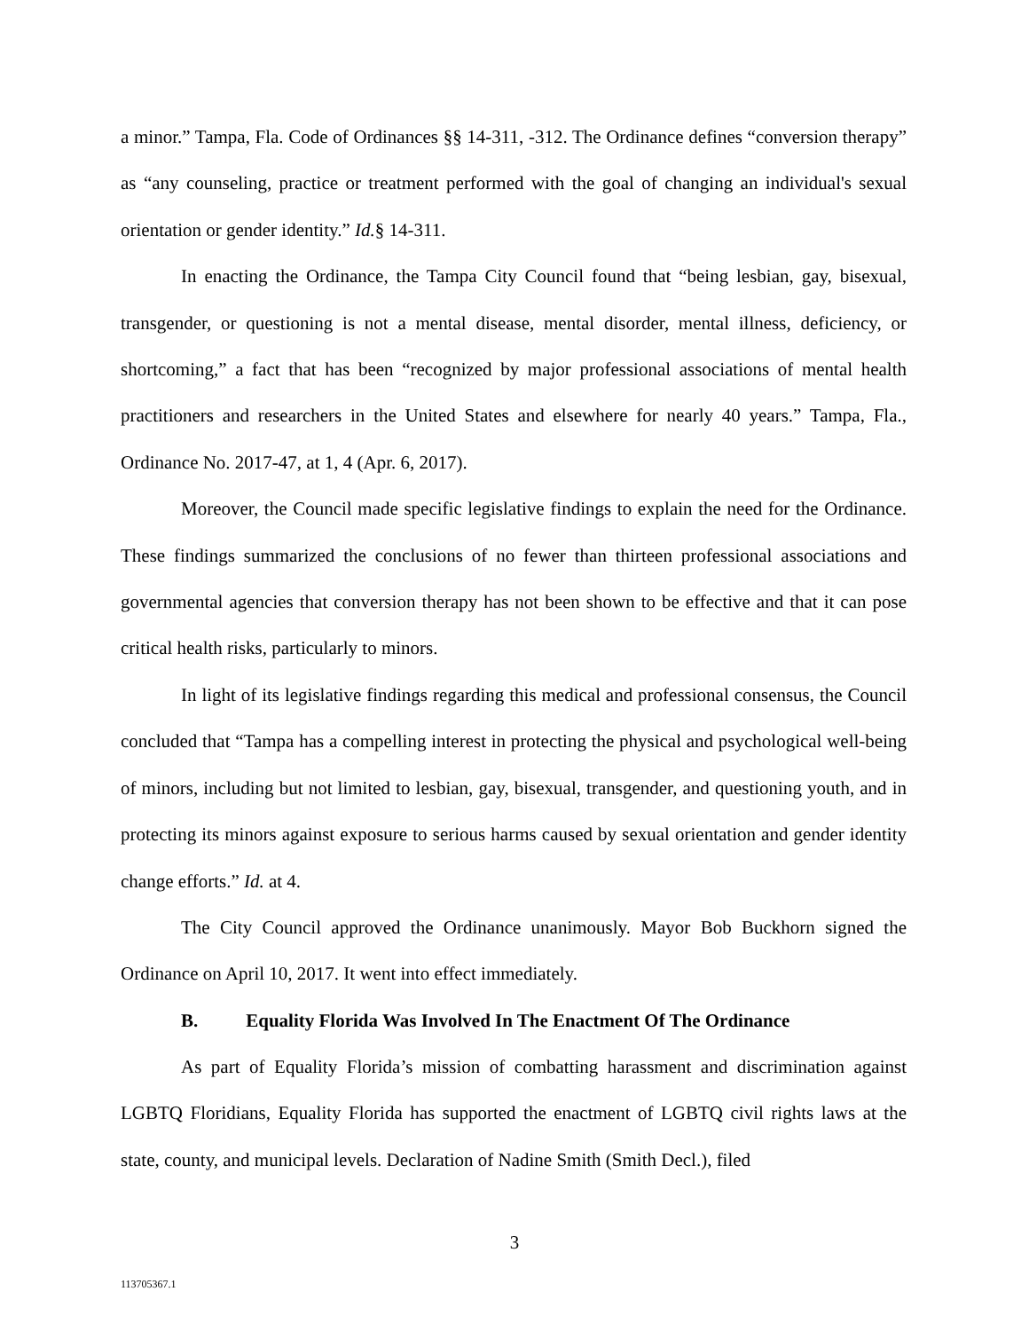a minor.” Tampa, Fla. Code of Ordinances §§ 14-311, -312. The Ordinance defines “conversion therapy” as “any counseling, practice or treatment performed with the goal of changing an individual's sexual orientation or gender identity.” Id.§ 14-311.
In enacting the Ordinance, the Tampa City Council found that “being lesbian, gay, bisexual, transgender, or questioning is not a mental disease, mental disorder, mental illness, deficiency, or shortcoming,” a fact that has been “recognized by major professional associations of mental health practitioners and researchers in the United States and elsewhere for nearly 40 years.” Tampa, Fla., Ordinance No. 2017-47, at 1, 4 (Apr. 6, 2017).
Moreover, the Council made specific legislative findings to explain the need for the Ordinance. These findings summarized the conclusions of no fewer than thirteen professional associations and governmental agencies that conversion therapy has not been shown to be effective and that it can pose critical health risks, particularly to minors.
In light of its legislative findings regarding this medical and professional consensus, the Council concluded that “Tampa has a compelling interest in protecting the physical and psychological well-being of minors, including but not limited to lesbian, gay, bisexual, transgender, and questioning youth, and in protecting its minors against exposure to serious harms caused by sexual orientation and gender identity change efforts.” Id. at 4.
The City Council approved the Ordinance unanimously. Mayor Bob Buckhorn signed the Ordinance on April 10, 2017. It went into effect immediately.
B. Equality Florida Was Involved In The Enactment Of The Ordinance
As part of Equality Florida’s mission of combatting harassment and discrimination against LGBTQ Floridians, Equality Florida has supported the enactment of LGBTQ civil rights laws at the state, county, and municipal levels. Declaration of Nadine Smith (Smith Decl.), filed
3
113705367.1